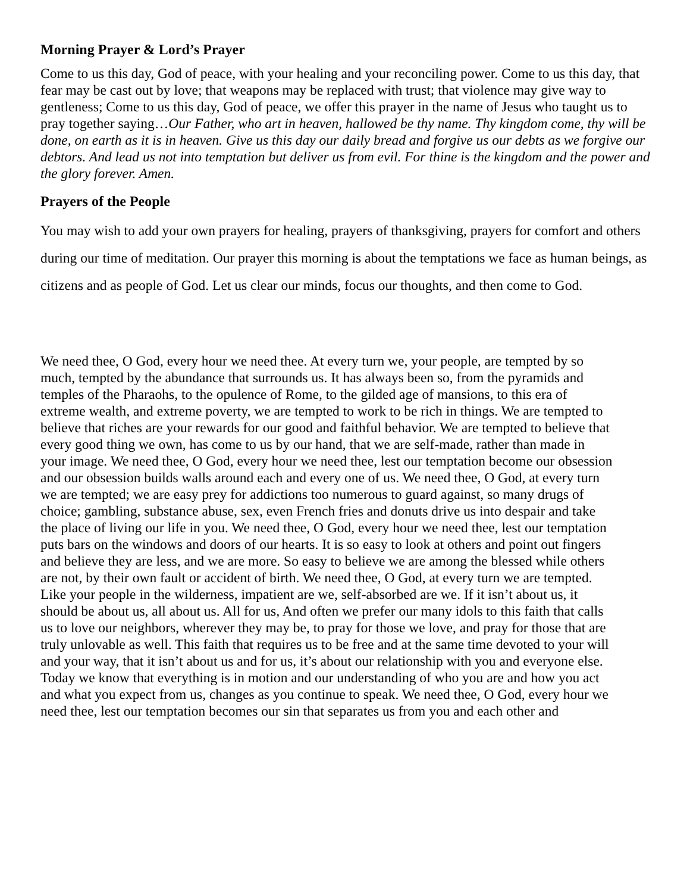Morning Prayer & Lord’s Prayer
Come to us this day, God of peace, with your healing and your reconciling power. Come to us this day, that fear may be cast out by love; that weapons may be replaced with trust; that violence may give way to gentleness; Come to us this day, God of peace, we offer this prayer in the name of Jesus who taught us to pray together saying…Our Father, who art in heaven, hallowed be thy name. Thy kingdom come, thy will be done, on earth as it is in heaven. Give us this day our daily bread and forgive us our debts as we forgive our debtors. And lead us not into temptation but deliver us from evil. For thine is the kingdom and the power and the glory forever. Amen.
Prayers of the People
You may wish to add your own prayers for healing, prayers of thanksgiving, prayers for comfort and others during our time of meditation. Our prayer this morning is about the temptations we face as human beings, as citizens and as people of God. Let us clear our minds, focus our thoughts, and then come to God.
We need thee, O God, every hour we need thee. At every turn we, your people, are tempted by so much, tempted by the abundance that surrounds us. It has always been so, from the pyramids and temples of the Pharaohs, to the opulence of Rome, to the gilded age of mansions, to this era of extreme wealth, and extreme poverty, we are tempted to work to be rich in things. We are tempted to believe that riches are your rewards for our good and faithful behavior. We are tempted to believe that every good thing we own, has come to us by our hand, that we are self-made, rather than made in your image. We need thee, O God, every hour we need thee, lest our temptation become our obsession and our obsession builds walls around each and every one of us. We need thee, O God, at every turn we are tempted; we are easy prey for addictions too numerous to guard against, so many drugs of choice; gambling, substance abuse, sex, even French fries and donuts drive us into despair and take the place of living our life in you. We need thee, O God, every hour we need thee, lest our temptation puts bars on the windows and doors of our hearts. It is so easy to look at others and point out fingers and believe they are less, and we are more. So easy to believe we are among the blessed while others are not, by their own fault or accident of birth. We need thee, O God, at every turn we are tempted. Like your people in the wilderness, impatient are we, self-absorbed are we. If it isn’t about us, it should be about us, all about us. All for us, And often we prefer our many idols to this faith that calls us to love our neighbors, wherever they may be, to pray for those we love, and pray for those that are truly unlovable as well. This faith that requires us to be free and at the same time devoted to your will and your way, that it isn’t about us and for us, it’s about our relationship with you and everyone else. Today we know that everything is in motion and our understanding of who you are and how you act and what you expect from us, changes as you continue to speak. We need thee, O God, every hour we need thee, lest our temptation becomes our sin that separates us from you and each other and